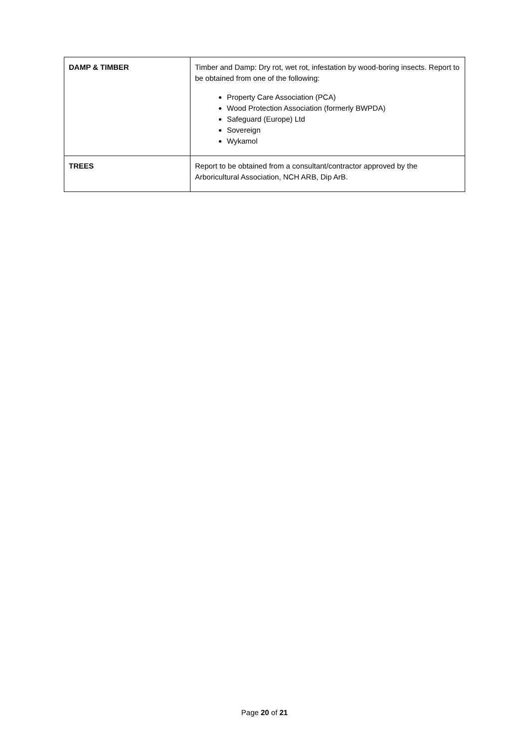| DAMP & TIMBER | Timber and Damp: Dry rot, wet rot, infestation by wood-boring insects. Report to be obtained from one of the following: Property Care Association (PCA) Wood Protection Association (formerly BWPDA) Safeguard (Europe) Ltd Sovereign Wykamol |
| TREES | Report to be obtained from a consultant/contractor approved by the Arboricultural Association, NCH ARB, Dip ArB. |
Page 20 of 21